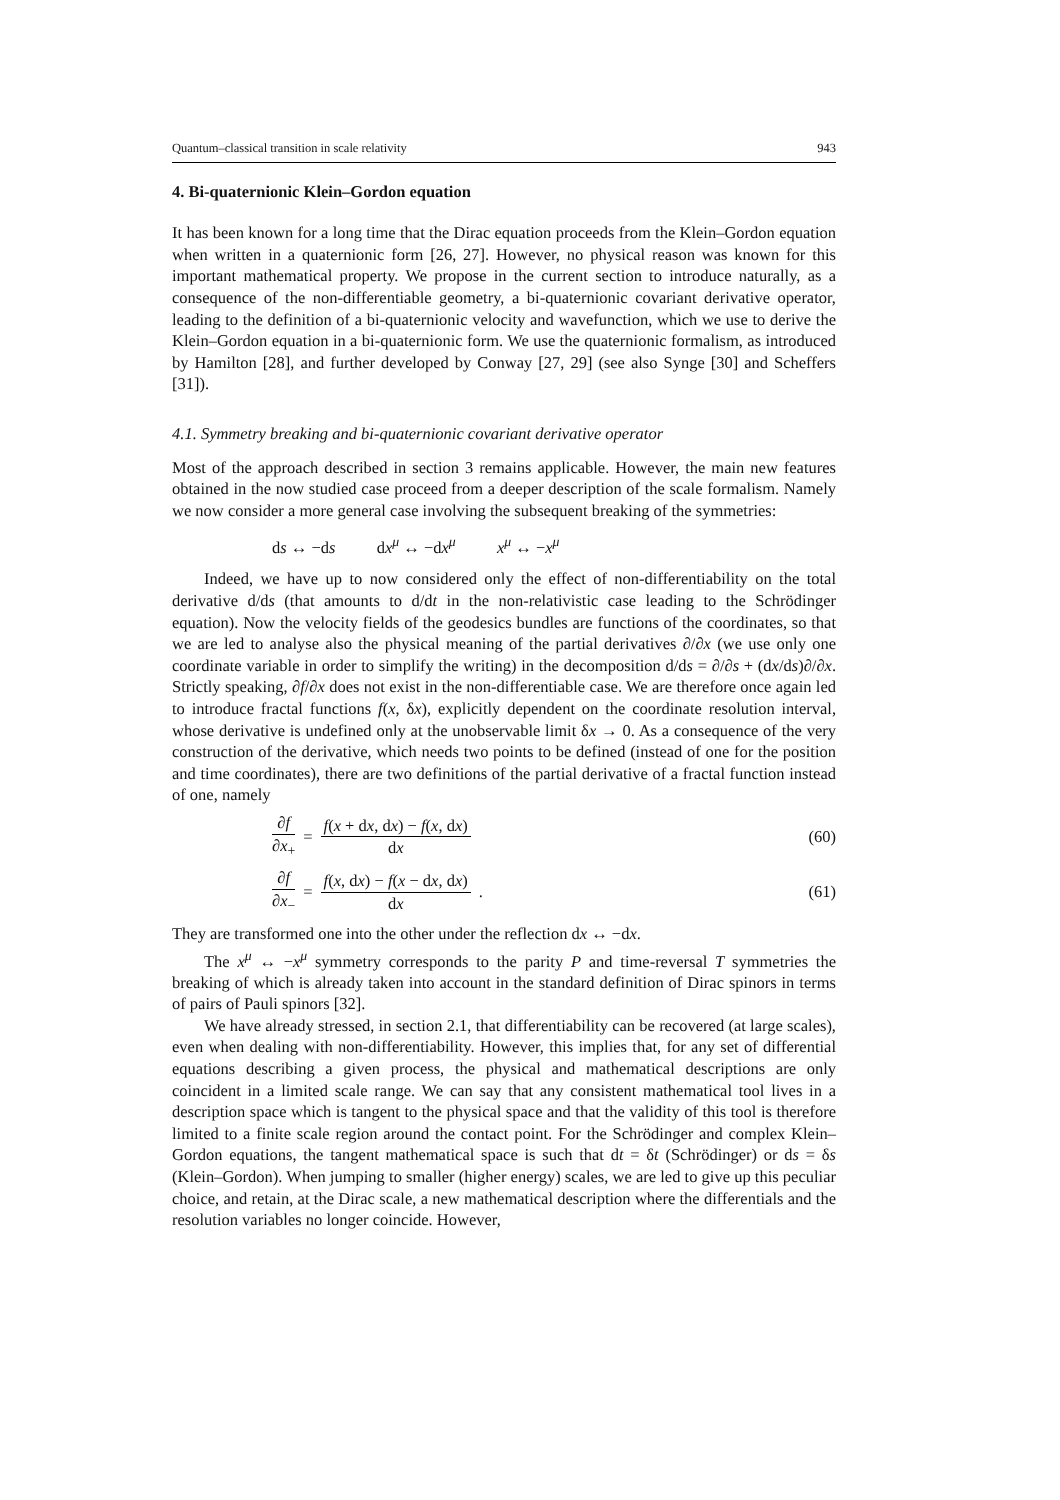Quantum–classical transition in scale relativity 943
4. Bi-quaternionic Klein–Gordon equation
It has been known for a long time that the Dirac equation proceeds from the Klein–Gordon equation when written in a quaternionic form [26, 27]. However, no physical reason was known for this important mathematical property. We propose in the current section to introduce naturally, as a consequence of the non-differentiable geometry, a bi-quaternionic covariant derivative operator, leading to the definition of a bi-quaternionic velocity and wavefunction, which we use to derive the Klein–Gordon equation in a bi-quaternionic form. We use the quaternionic formalism, as introduced by Hamilton [28], and further developed by Conway [27, 29] (see also Synge [30] and Scheffers [31]).
4.1. Symmetry breaking and bi-quaternionic covariant derivative operator
Most of the approach described in section 3 remains applicable. However, the main new features obtained in the now studied case proceed from a deeper description of the scale formalism. Namely we now consider a more general case involving the subsequent breaking of the symmetries:
ds ↔ −ds dx<sup>μ</sup> ↔ −dx<sup>μ</sup> x<sup>μ</sup> ↔ −x<sup>μ</sup>
Indeed, we have up to now considered only the effect of non-differentiability on the total derivative d/ds (that amounts to d/dt in the non-relativistic case leading to the Schrödinger equation). Now the velocity fields of the geodesics bundles are functions of the coordinates, so that we are led to analyse also the physical meaning of the partial derivatives ∂/∂x (we use only one coordinate variable in order to simplify the writing) in the decomposition d/ds = ∂/∂s + (dx/ds)∂/∂x. Strictly speaking, ∂f/∂x does not exist in the non-differentiable case. We are therefore once again led to introduce fractal functions f(x, δx), explicitly dependent on the coordinate resolution interval, whose derivative is undefined only at the unobservable limit δx → 0. As a consequence of the very construction of the derivative, which needs two points to be defined (instead of one for the position and time coordinates), there are two definitions of the partial derivative of a fractal function instead of one, namely
∂f ∂x<sub>+</sub> = f(x + dx, dx) − f(x, dx) dx
(60)
∂f ∂x<sub>−</sub> = f(x, dx) − f(x − dx, dx) dx.
(61)
They are transformed one into the other under the reflection dx ↔ −dx.
The x<sup>μ</sup> ↔ −x<sup>μ</sup> symmetry corresponds to the parity P and time-reversal T symmetries the breaking of which is already taken into account in the standard definition of Dirac spinors in terms of pairs of Pauli spinors [32].
We have already stressed, in section 2.1, that differentiability can be recovered (at large scales), even when dealing with non-differentiability. However, this implies that, for any set of differential equations describing a given process, the physical and mathematical descriptions are only coincident in a limited scale range. We can say that any consistent mathematical tool lives in a description space which is tangent to the physical space and that the validity of this tool is therefore limited to a finite scale region around the contact point. For the Schrödinger and complex Klein–Gordon equations, the tangent mathematical space is such that dt = δt (Schrödinger) or ds = δs (Klein–Gordon). When jumping to smaller (higher energy) scales, we are led to give up this peculiar choice, and retain, at the Dirac scale, a new mathematical description where the differentials and the resolution variables no longer coincide. However,